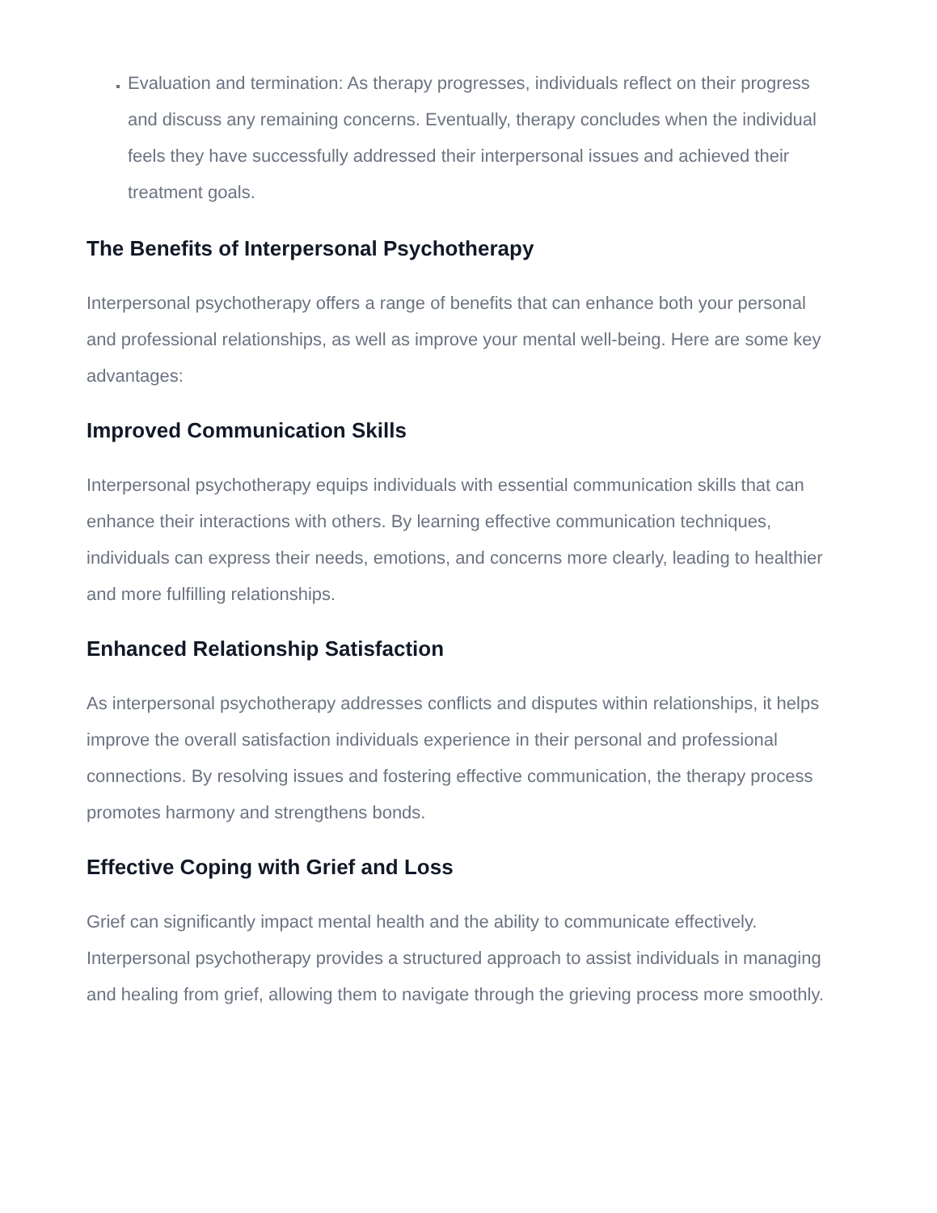Evaluation and termination: As therapy progresses, individuals reflect on their progress and discuss any remaining concerns. Eventually, therapy concludes when the individual feels they have successfully addressed their interpersonal issues and achieved their treatment goals.
The Benefits of Interpersonal Psychotherapy
Interpersonal psychotherapy offers a range of benefits that can enhance both your personal and professional relationships, as well as improve your mental well-being. Here are some key advantages:
Improved Communication Skills
Interpersonal psychotherapy equips individuals with essential communication skills that can enhance their interactions with others. By learning effective communication techniques, individuals can express their needs, emotions, and concerns more clearly, leading to healthier and more fulfilling relationships.
Enhanced Relationship Satisfaction
As interpersonal psychotherapy addresses conflicts and disputes within relationships, it helps improve the overall satisfaction individuals experience in their personal and professional connections. By resolving issues and fostering effective communication, the therapy process promotes harmony and strengthens bonds.
Effective Coping with Grief and Loss
Grief can significantly impact mental health and the ability to communicate effectively. Interpersonal psychotherapy provides a structured approach to assist individuals in managing and healing from grief, allowing them to navigate through the grieving process more smoothly.